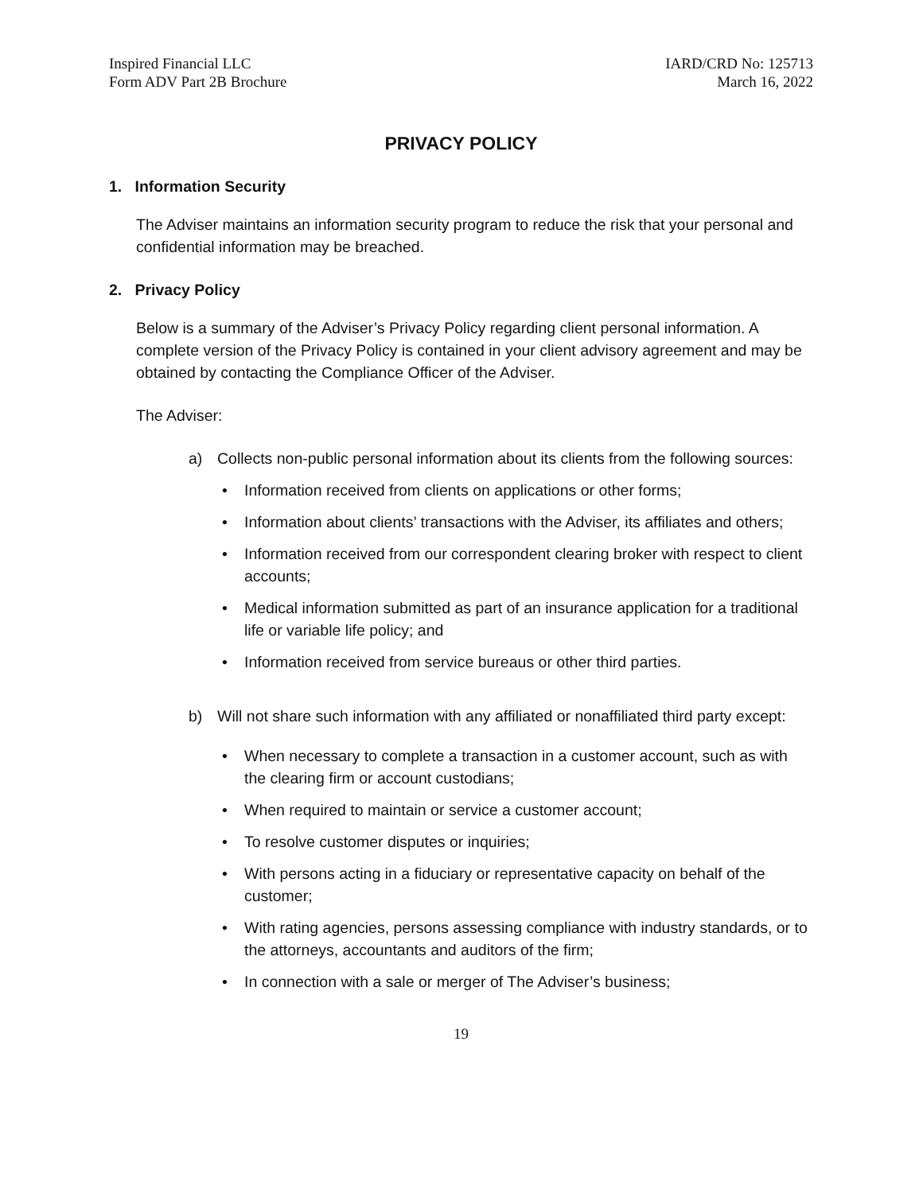Inspired Financial LLC
Form ADV Part 2B Brochure
IARD/CRD No: 125713
March 16, 2022
PRIVACY POLICY
1. Information Security
The Adviser maintains an information security program to reduce the risk that your personal and confidential information may be breached.
2. Privacy Policy
Below is a summary of the Adviser’s Privacy Policy regarding client personal information. A complete version of the Privacy Policy is contained in your client advisory agreement and may be obtained by contacting the Compliance Officer of the Adviser.
The Adviser:
a) Collects non-public personal information about its clients from the following sources:
• Information received from clients on applications or other forms;
• Information about clients’ transactions with the Adviser, its affiliates and others;
• Information received from our correspondent clearing broker with respect to client accounts;
• Medical information submitted as part of an insurance application for a traditional life or variable life policy; and
• Information received from service bureaus or other third parties.
b) Will not share such information with any affiliated or nonaffiliated third party except:
• When necessary to complete a transaction in a customer account, such as with the clearing firm or account custodians;
• When required to maintain or service a customer account;
• To resolve customer disputes or inquiries;
• With persons acting in a fiduciary or representative capacity on behalf of the customer;
• With rating agencies, persons assessing compliance with industry standards, or to the attorneys, accountants and auditors of the firm;
• In connection with a sale or merger of The Adviser’s business;
19